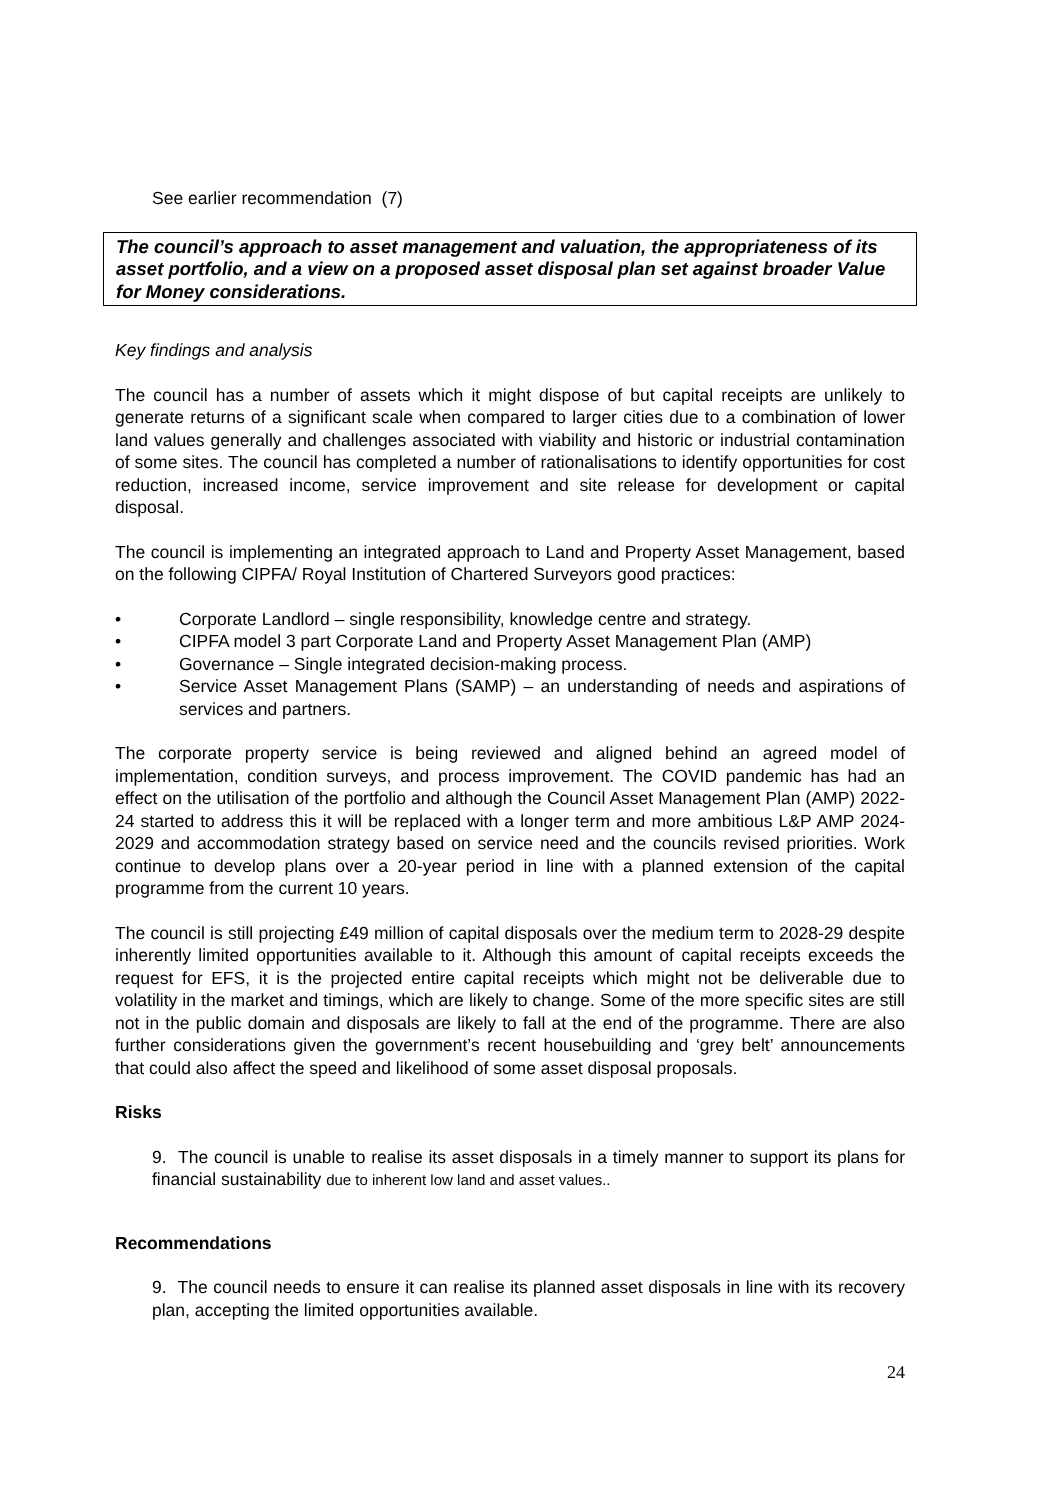See earlier recommendation (7)
The council’s approach to asset management and valuation, the appropriateness of its asset portfolio, and a view on a proposed asset disposal plan set against broader Value for Money considerations.
Key findings and analysis
The council has a number of assets which it might dispose of but capital receipts are unlikely to generate returns of a significant scale when compared to larger cities due to a combination of lower land values generally and challenges associated with viability and historic or industrial contamination of some sites. The council has completed a number of rationalisations to identify opportunities for cost reduction, increased income, service improvement and site release for development or capital disposal.
The council is implementing an integrated approach to Land and Property Asset Management, based on the following CIPFA/ Royal Institution of Chartered Surveyors good practices:
• Corporate Landlord – single responsibility, knowledge centre and strategy.
• CIPFA model 3 part Corporate Land and Property Asset Management Plan (AMP)
• Governance – Single integrated decision-making process.
• Service Asset Management Plans (SAMP) – an understanding of needs and aspirations of services and partners.
The corporate property service is being reviewed and aligned behind an agreed model of implementation, condition surveys, and process improvement. The COVID pandemic has had an effect on the utilisation of the portfolio and although the Council Asset Management Plan (AMP) 2022-24 started to address this it will be replaced with a longer term and more ambitious L&P AMP 2024-2029 and accommodation strategy based on service need and the councils revised priorities. Work continue to develop plans over a 20-year period in line with a planned extension of the capital programme from the current 10 years.
The council is still projecting £49 million of capital disposals over the medium term to 2028-29 despite inherently limited opportunities available to it. Although this amount of capital receipts exceeds the request for EFS, it is the projected entire capital receipts which might not be deliverable due to volatility in the market and timings, which are likely to change. Some of the more specific sites are still not in the public domain and disposals are likely to fall at the end of the programme. There are also further considerations given the government’s recent housebuilding and ‘grey belt’ announcements that could also affect the speed and likelihood of some asset disposal proposals.
Risks
9. The council is unable to realise its asset disposals in a timely manner to support its plans for financial sustainability due to inherent low land and asset values..
Recommendations
9. The council needs to ensure it can realise its planned asset disposals in line with its recovery plan, accepting the limited opportunities available.
24